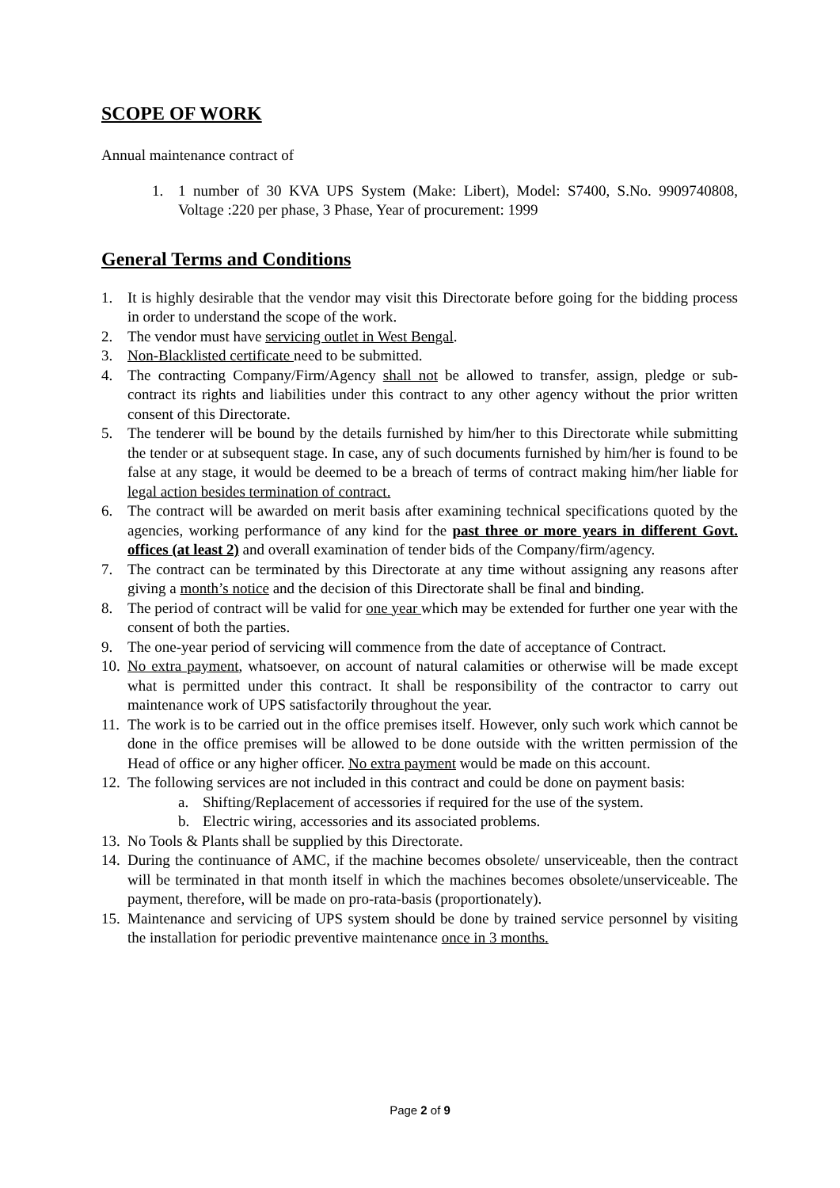SCOPE OF WORK
Annual maintenance contract of
1. 1 number of 30 KVA UPS System (Make: Libert), Model: S7400, S.No. 9909740808, Voltage :220 per phase, 3 Phase, Year of procurement: 1999
General Terms and Conditions
1. It is highly desirable that the vendor may visit this Directorate before going for the bidding process in order to understand the scope of the work.
2. The vendor must have servicing outlet in West Bengal.
3. Non-Blacklisted certificate need to be submitted.
4. The contracting Company/Firm/Agency shall not be allowed to transfer, assign, pledge or sub-contract its rights and liabilities under this contract to any other agency without the prior written consent of this Directorate.
5. The tenderer will be bound by the details furnished by him/her to this Directorate while submitting the tender or at subsequent stage. In case, any of such documents furnished by him/her is found to be false at any stage, it would be deemed to be a breach of terms of contract making him/her liable for legal action besides termination of contract.
6. The contract will be awarded on merit basis after examining technical specifications quoted by the agencies, working performance of any kind for the past three or more years in different Govt. offices (at least 2) and overall examination of tender bids of the Company/firm/agency.
7. The contract can be terminated by this Directorate at any time without assigning any reasons after giving a month’s notice and the decision of this Directorate shall be final and binding.
8. The period of contract will be valid for one year which may be extended for further one year with the consent of both the parties.
9. The one-year period of servicing will commence from the date of acceptance of Contract.
10. No extra payment, whatsoever, on account of natural calamities or otherwise will be made except what is permitted under this contract. It shall be responsibility of the contractor to carry out maintenance work of UPS satisfactorily throughout the year.
11. The work is to be carried out in the office premises itself. However, only such work which cannot be done in the office premises will be allowed to be done outside with the written permission of the Head of office or any higher officer. No extra payment would be made on this account.
12. The following services are not included in this contract and could be done on payment basis:
a. Shifting/Replacement of accessories if required for the use of the system.
b. Electric wiring, accessories and its associated problems.
13. No Tools & Plants shall be supplied by this Directorate.
14. During the continuance of AMC, if the machine becomes obsolete/ unserviceable, then the contract will be terminated in that month itself in which the machines becomes obsolete/unserviceable. The payment, therefore, will be made on pro-rata-basis (proportionately).
15. Maintenance and servicing of UPS system should be done by trained service personnel by visiting the installation for periodic preventive maintenance once in 3 months.
Page 2 of 9